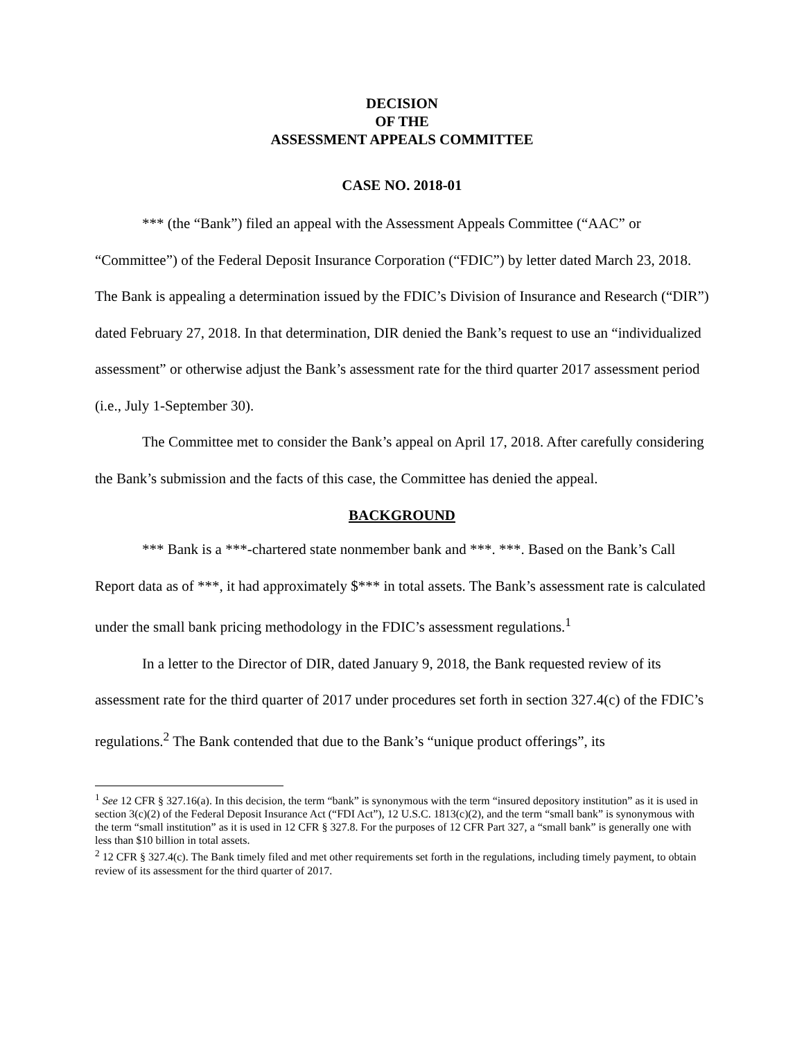DECISION
OF THE
ASSESSMENT APPEALS COMMITTEE
CASE NO. 2018-01
*** (the “Bank”) filed an appeal with the Assessment Appeals Committee (“AAC” or “Committee”) of the Federal Deposit Insurance Corporation (“FDIC”) by letter dated March 23, 2018. The Bank is appealing a determination issued by the FDIC’s Division of Insurance and Research (“DIR”) dated February 27, 2018. In that determination, DIR denied the Bank’s request to use an “individualized assessment” or otherwise adjust the Bank’s assessment rate for the third quarter 2017 assessment period (i.e., July 1-September 30).
The Committee met to consider the Bank’s appeal on April 17, 2018. After carefully considering the Bank’s submission and the facts of this case, the Committee has denied the appeal.
BACKGROUND
*** Bank is a ***-chartered state nonmember bank and ***. ***. Based on the Bank’s Call Report data as of ***, it had approximately $*** in total assets. The Bank’s assessment rate is calculated under the small bank pricing methodology in the FDIC’s assessment regulations.<sup>1</sup>
In a letter to the Director of DIR, dated January 9, 2018, the Bank requested review of its assessment rate for the third quarter of 2017 under procedures set forth in section 327.4(c) of the FDIC’s regulations.<sup>2</sup> The Bank contended that due to the Bank’s “unique product offerings”, its
<sup>1</sup> See 12 CFR § 327.16(a). In this decision, the term “bank” is synonymous with the term “insured depository institution” as it is used in section 3(c)(2) of the Federal Deposit Insurance Act (“FDI Act”), 12 U.S.C. 1813(c)(2), and the term “small bank” is synonymous with the term “small institution” as it is used in 12 CFR § 327.8. For the purposes of 12 CFR Part 327, a “small bank” is generally one with less than $10 billion in total assets.
<sup>2</sup> 12 CFR § 327.4(c). The Bank timely filed and met other requirements set forth in the regulations, including timely payment, to obtain review of its assessment for the third quarter of 2017.